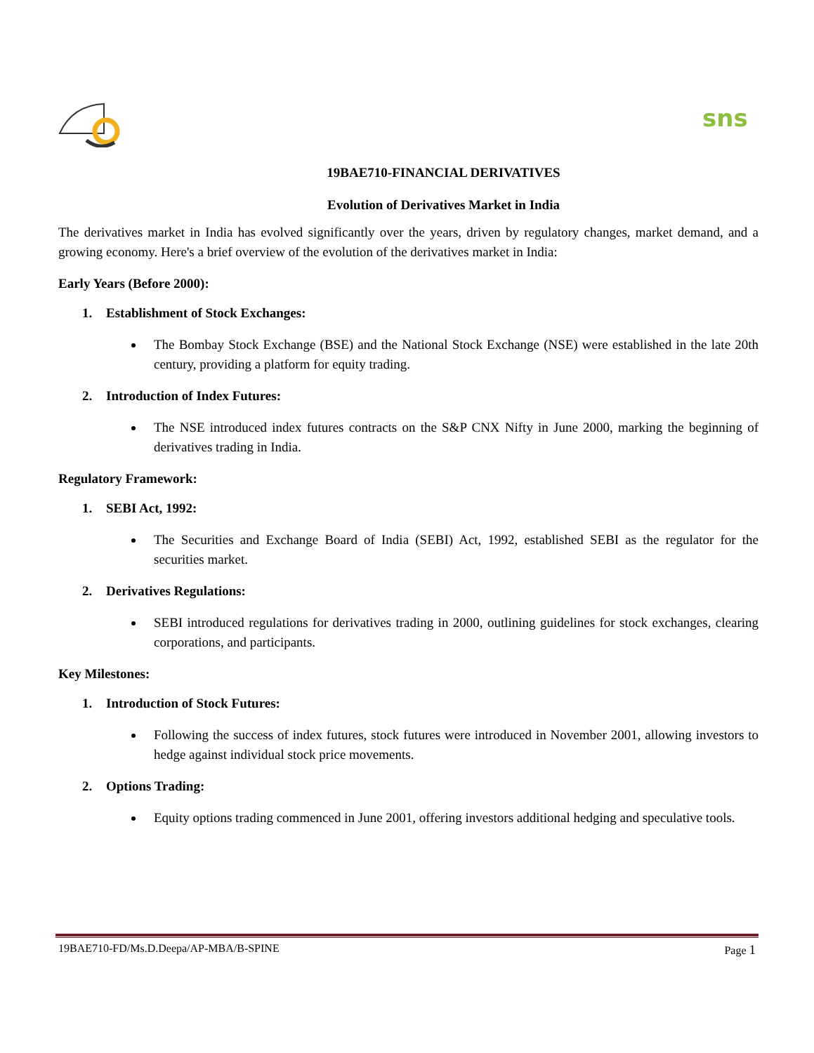sns
19BAE710-FINANCIAL DERIVATIVES
Evolution of Derivatives Market in India
The derivatives market in India has evolved significantly over the years, driven by regulatory changes, market demand, and a growing economy. Here's a brief overview of the evolution of the derivatives market in India:
Early Years (Before 2000):
1. Establishment of Stock Exchanges:
The Bombay Stock Exchange (BSE) and the National Stock Exchange (NSE) were established in the late 20th century, providing a platform for equity trading.
2. Introduction of Index Futures:
The NSE introduced index futures contracts on the S&P CNX Nifty in June 2000, marking the beginning of derivatives trading in India.
Regulatory Framework:
1. SEBI Act, 1992:
The Securities and Exchange Board of India (SEBI) Act, 1992, established SEBI as the regulator for the securities market.
2. Derivatives Regulations:
SEBI introduced regulations for derivatives trading in 2000, outlining guidelines for stock exchanges, clearing corporations, and participants.
Key Milestones:
1. Introduction of Stock Futures:
Following the success of index futures, stock futures were introduced in November 2001, allowing investors to hedge against individual stock price movements.
2. Options Trading:
Equity options trading commenced in June 2001, offering investors additional hedging and speculative tools.
19BAE710-FD/Ms.D.Deepa/AP-MBA/B-SPINE Page 1